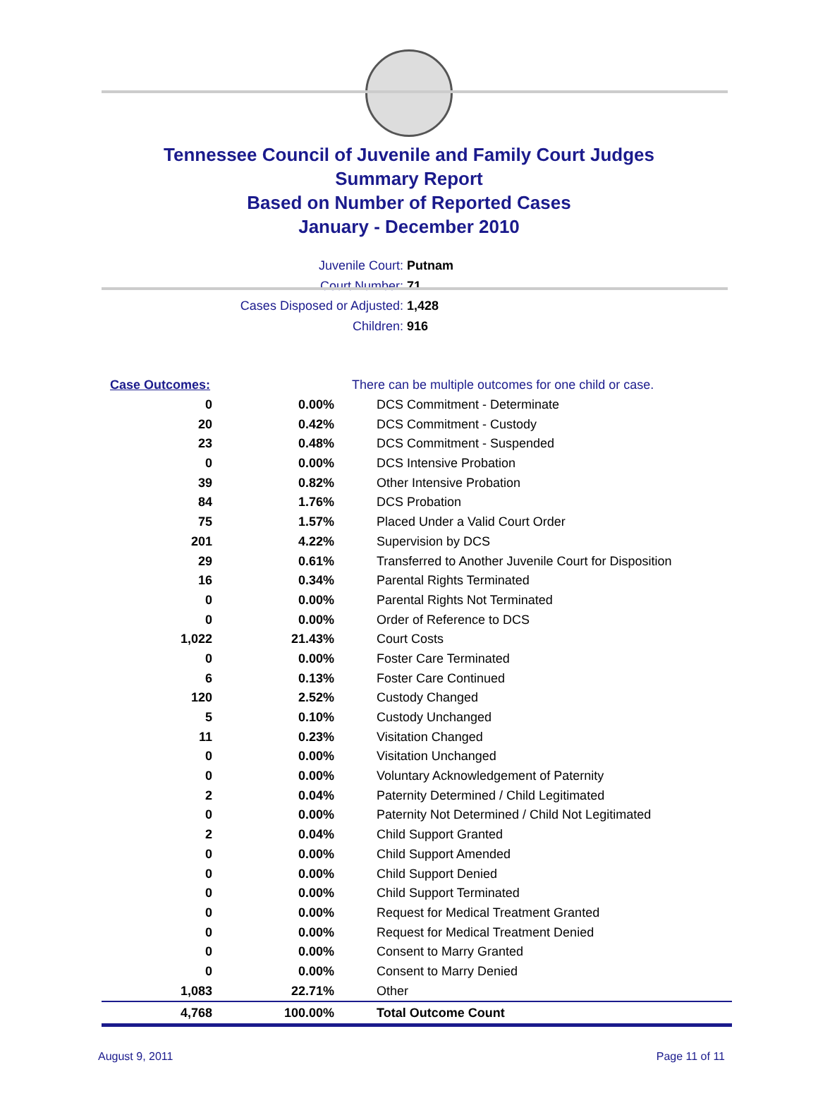Tennessee Council of Juvenile and Family Court Judges
Summary Report
Based on Number of Reported Cases
January - December 2010
Juvenile Court: Putnam
Court Number: 71
Cases Disposed or Adjusted: 1,428
Children: 916
| Case Outcomes: | | There can be multiple outcomes for one child or case. |
| 0 | 0.00% | DCS Commitment - Determinate |
| 20 | 0.42% | DCS Commitment - Custody |
| 23 | 0.48% | DCS Commitment - Suspended |
| 0 | 0.00% | DCS Intensive Probation |
| 39 | 0.82% | Other Intensive Probation |
| 84 | 1.76% | DCS Probation |
| 75 | 1.57% | Placed Under a Valid Court Order |
| 201 | 4.22% | Supervision by DCS |
| 29 | 0.61% | Transferred to Another Juvenile Court for Disposition |
| 16 | 0.34% | Parental Rights Terminated |
| 0 | 0.00% | Parental Rights Not Terminated |
| 0 | 0.00% | Order of Reference to DCS |
| 1,022 | 21.43% | Court Costs |
| 0 | 0.00% | Foster Care Terminated |
| 6 | 0.13% | Foster Care Continued |
| 120 | 2.52% | Custody Changed |
| 5 | 0.10% | Custody Unchanged |
| 11 | 0.23% | Visitation Changed |
| 0 | 0.00% | Visitation Unchanged |
| 0 | 0.00% | Voluntary Acknowledgement of Paternity |
| 2 | 0.04% | Paternity Determined / Child Legitimated |
| 0 | 0.00% | Paternity Not Determined / Child Not Legitimated |
| 2 | 0.04% | Child Support Granted |
| 0 | 0.00% | Child Support Amended |
| 0 | 0.00% | Child Support Denied |
| 0 | 0.00% | Child Support Terminated |
| 0 | 0.00% | Request for Medical Treatment Granted |
| 0 | 0.00% | Request for Medical Treatment Denied |
| 0 | 0.00% | Consent to Marry Granted |
| 0 | 0.00% | Consent to Marry Denied |
| 1,083 | 22.71% | Other |
| 4,768 | 100.00% | Total Outcome Count |
August 9, 2011 Page 11 of 11